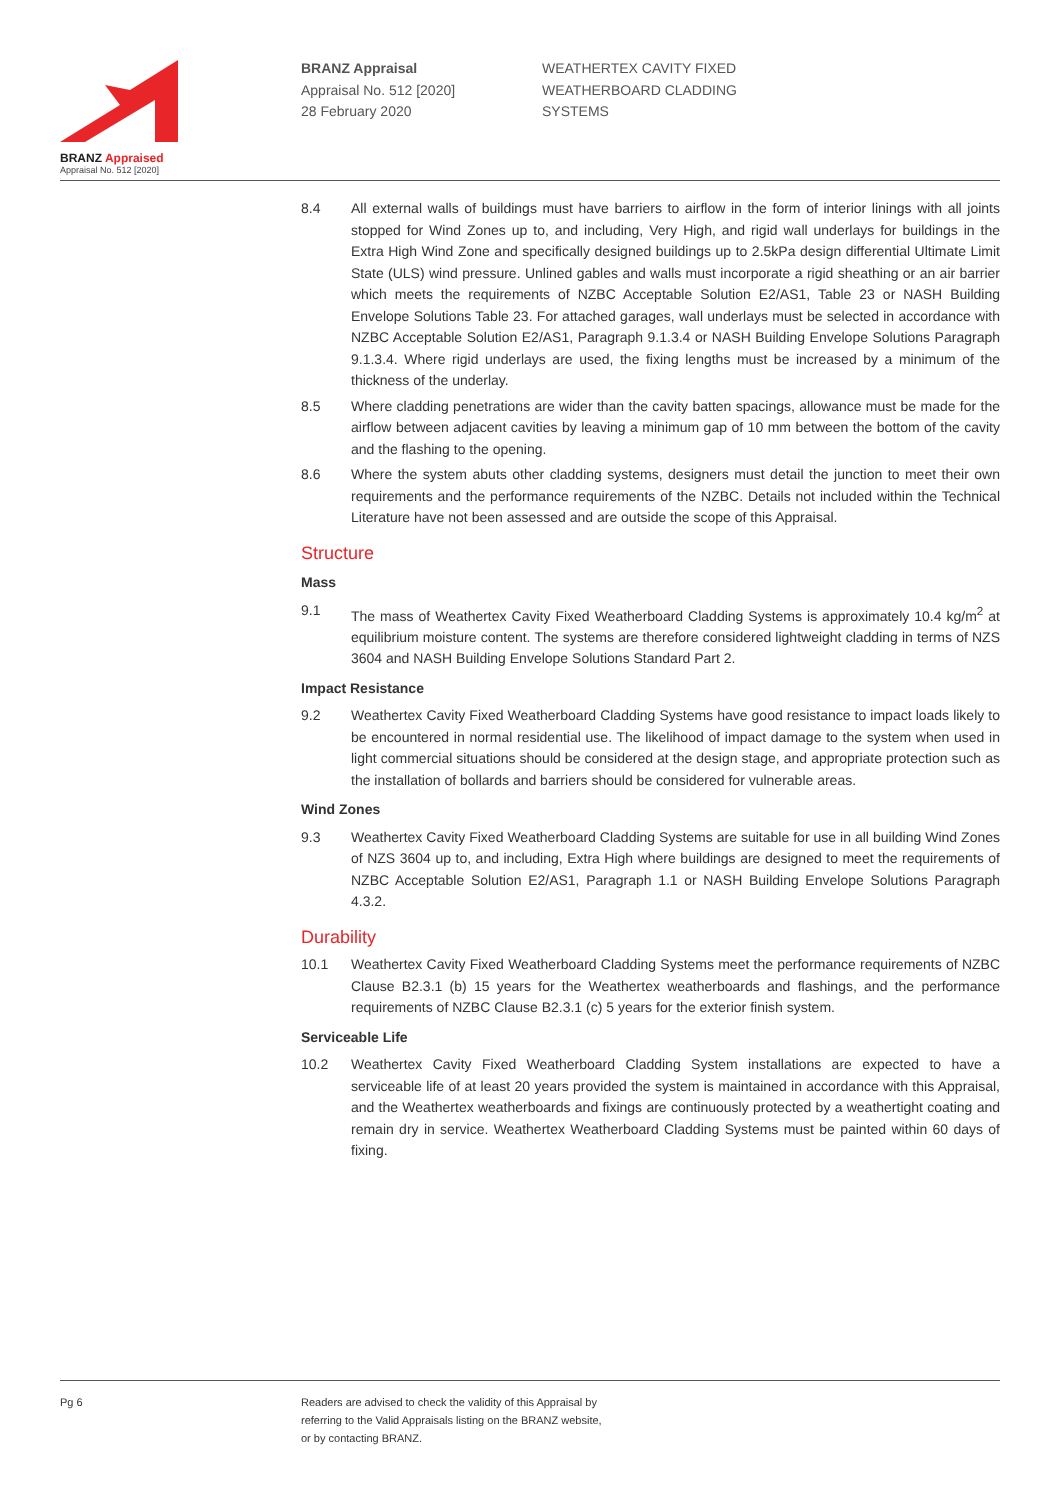BRANZ Appraised
Appraisal No. 512 [2020]
BRANZ Appraisal
Appraisal No. 512 [2020]
28 February 2020
WEATHERTEX CAVITY FIXED
WEATHERBOARD CLADDING
SYSTEMS
8.4 All external walls of buildings must have barriers to airflow in the form of interior linings with all joints stopped for Wind Zones up to, and including, Very High, and rigid wall underlays for buildings in the Extra High Wind Zone and specifically designed buildings up to 2.5kPa design differential Ultimate Limit State (ULS) wind pressure. Unlined gables and walls must incorporate a rigid sheathing or an air barrier which meets the requirements of NZBC Acceptable Solution E2/AS1, Table 23 or NASH Building Envelope Solutions Table 23. For attached garages, wall underlays must be selected in accordance with NZBC Acceptable Solution E2/AS1, Paragraph 9.1.3.4 or NASH Building Envelope Solutions Paragraph 9.1.3.4. Where rigid underlays are used, the fixing lengths must be increased by a minimum of the thickness of the underlay.
8.5 Where cladding penetrations are wider than the cavity batten spacings, allowance must be made for the airflow between adjacent cavities by leaving a minimum gap of 10 mm between the bottom of the cavity and the flashing to the opening.
8.6 Where the system abuts other cladding systems, designers must detail the junction to meet their own requirements and the performance requirements of the NZBC. Details not included within the Technical Literature have not been assessed and are outside the scope of this Appraisal.
Structure
Mass
9.1 The mass of Weathertex Cavity Fixed Weatherboard Cladding Systems is approximately 10.4 kg/m<sup>2</sup> at equilibrium moisture content. The systems are therefore considered lightweight cladding in terms of NZS 3604 and NASH Building Envelope Solutions Standard Part 2.
Impact Resistance
9.2 Weathertex Cavity Fixed Weatherboard Cladding Systems have good resistance to impact loads likely to be encountered in normal residential use. The likelihood of impact damage to the system when used in light commercial situations should be considered at the design stage, and appropriate protection such as the installation of bollards and barriers should be considered for vulnerable areas.
Wind Zones
9.3 Weathertex Cavity Fixed Weatherboard Cladding Systems are suitable for use in all building Wind Zones of NZS 3604 up to, and including, Extra High where buildings are designed to meet the requirements of NZBC Acceptable Solution E2/AS1, Paragraph 1.1 or NASH Building Envelope Solutions Paragraph 4.3.2.
Durability
10.1 Weathertex Cavity Fixed Weatherboard Cladding Systems meet the performance requirements of NZBC Clause B2.3.1 (b) 15 years for the Weathertex weatherboards and flashings, and the performance requirements of NZBC Clause B2.3.1 (c) 5 years for the exterior finish system.
Serviceable Life
10.2 Weathertex Cavity Fixed Weatherboard Cladding System installations are expected to have a serviceable life of at least 20 years provided the system is maintained in accordance with this Appraisal, and the Weathertex weatherboards and fixings are continuously protected by a weathertight coating and remain dry in service. Weathertex Weatherboard Cladding Systems must be painted within 60 days of fixing.
Pg 6 Readers are advised to check the validity of this Appraisal by
referring to the Valid Appraisals listing on the BRANZ website,
or by contacting BRANZ.